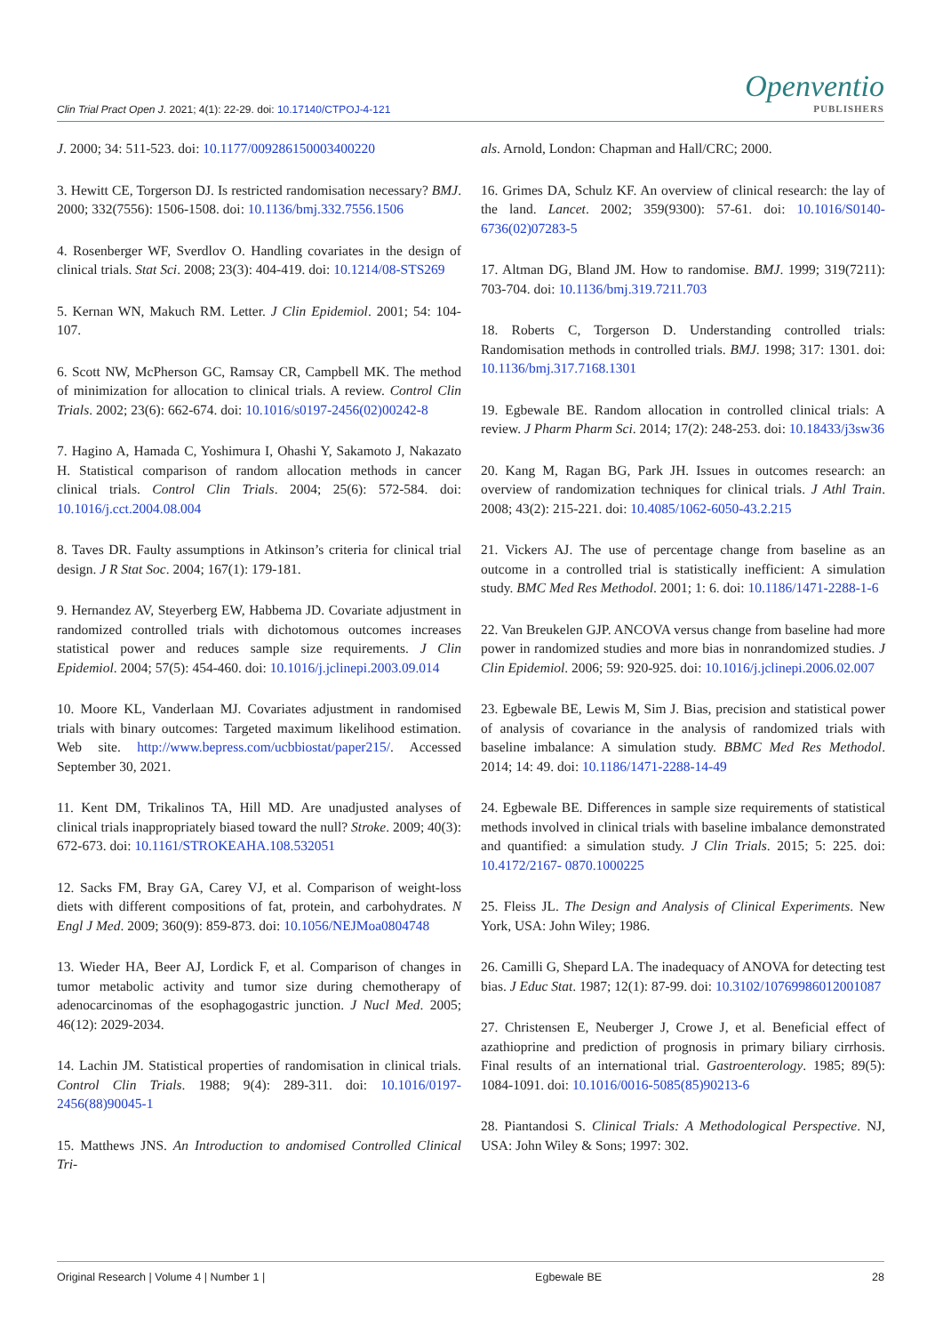Clin Trial Pract Open J. 2021; 4(1): 22-29. doi: 10.17140/CTPOJ-4-121
Openventio
PUBLISHERS
J. 2000; 34: 511-523. doi: 10.1177/009286150003400220
3. Hewitt CE, Torgerson DJ. Is restricted randomisation necessary? BMJ. 2000; 332(7556): 1506-1508. doi: 10.1136/bmj.332.7556.1506
4. Rosenberger WF, Sverdlov O. Handling covariates in the design of clinical trials. Stat Sci. 2008; 23(3): 404-419. doi: 10.1214/08-STS269
5. Kernan WN, Makuch RM. Letter. J Clin Epidemiol. 2001; 54: 104-107.
6. Scott NW, McPherson GC, Ramsay CR, Campbell MK. The method of minimization for allocation to clinical trials. A review. Control Clin Trials. 2002; 23(6): 662-674. doi: 10.1016/s0197-2456(02)00242-8
7. Hagino A, Hamada C, Yoshimura I, Ohashi Y, Sakamoto J, Nakazato H. Statistical comparison of random allocation methods in cancer clinical trials. Control Clin Trials. 2004; 25(6): 572-584. doi: 10.1016/j.cct.2004.08.004
8. Taves DR. Faulty assumptions in Atkinson’s criteria for clinical trial design. J R Stat Soc. 2004; 167(1): 179-181.
9. Hernandez AV, Steyerberg EW, Habbema JD. Covariate adjustment in randomized controlled trials with dichotomous outcomes increases statistical power and reduces sample size requirements. J Clin Epidemiol. 2004; 57(5): 454-460. doi: 10.1016/j.jclinepi.2003.09.014
10. Moore KL, Vanderlaan MJ. Covariates adjustment in randomised trials with binary outcomes: Targeted maximum likelihood estimation. Web site. http://www.bepress.com/ucbbiostat/paper215/. Accessed September 30, 2021.
11. Kent DM, Trikalinos TA, Hill MD. Are unadjusted analyses of clinical trials inappropriately biased toward the null? Stroke. 2009; 40(3): 672-673. doi: 10.1161/STROKEAHA.108.532051
12. Sacks FM, Bray GA, Carey VJ, et al. Comparison of weight-loss diets with different compositions of fat, protein, and carbohydrates. N Engl J Med. 2009; 360(9): 859-873. doi: 10.1056/NEJMoa0804748
13. Wieder HA, Beer AJ, Lordick F, et al. Comparison of changes in tumor metabolic activity and tumor size during chemotherapy of adenocarcinomas of the esophagogastric junction. J Nucl Med. 2005; 46(12): 2029-2034.
14. Lachin JM. Statistical properties of randomisation in clinical trials. Control Clin Trials. 1988; 9(4): 289-311. doi: 10.1016/0197-2456(88)90045-1
15. Matthews JNS. An Introduction to andomised Controlled Clinical Tri-
als. Arnold, London: Chapman and Hall/CRC; 2000.
16. Grimes DA, Schulz KF. An overview of clinical research: the lay of the land. Lancet. 2002; 359(9300): 57-61. doi: 10.1016/S0140-6736(02)07283-5
17. Altman DG, Bland JM. How to randomise. BMJ. 1999; 319(7211): 703-704. doi: 10.1136/bmj.319.7211.703
18. Roberts C, Torgerson D. Understanding controlled trials: Randomisation methods in controlled trials. BMJ. 1998; 317: 1301. doi: 10.1136/bmj.317.7168.1301
19. Egbewale BE. Random allocation in controlled clinical trials: A review. J Pharm Pharm Sci. 2014; 17(2): 248-253. doi: 10.18433/j3sw36
20. Kang M, Ragan BG, Park JH. Issues in outcomes research: an overview of randomization techniques for clinical trials. J Athl Train. 2008; 43(2): 215-221. doi: 10.4085/1062-6050-43.2.215
21. Vickers AJ. The use of percentage change from baseline as an outcome in a controlled trial is statistically inefficient: A simulation study. BMC Med Res Methodol. 2001; 1: 6. doi: 10.1186/1471-2288-1-6
22. Van Breukelen GJP. ANCOVA versus change from baseline had more power in randomized studies and more bias in nonrandomized studies. J Clin Epidemiol. 2006; 59: 920-925. doi: 10.1016/j.jclinepi.2006.02.007
23. Egbewale BE, Lewis M, Sim J. Bias, precision and statistical power of analysis of covariance in the analysis of randomized trials with baseline imbalance: A simulation study. BBMC Med Res Methodol. 2014; 14: 49. doi: 10.1186/1471-2288-14-49
24. Egbewale BE. Differences in sample size requirements of statistical methods involved in clinical trials with baseline imbalance demonstrated and quantified: a simulation study. J Clin Trials. 2015; 5: 225. doi: 10.4172/2167- 0870.1000225
25. Fleiss JL. The Design and Analysis of Clinical Experiments. New York, USA: John Wiley; 1986.
26. Camilli G, Shepard LA. The inadequacy of ANOVA for detecting test bias. J Educ Stat. 1987; 12(1): 87-99. doi: 10.3102/10769986012001087
27. Christensen E, Neuberger J, Crowe J, et al. Beneficial effect of azathioprine and prediction of prognosis in primary biliary cirrhosis. Final results of an international trial. Gastroenterology. 1985; 89(5): 1084-1091. doi: 10.1016/0016-5085(85)90213-6
28. Piantandosi S. Clinical Trials: A Methodological Perspective. NJ, USA: John Wiley & Sons; 1997: 302.
Original Research | Volume 4 | Number 1 | Egbewale BE 28